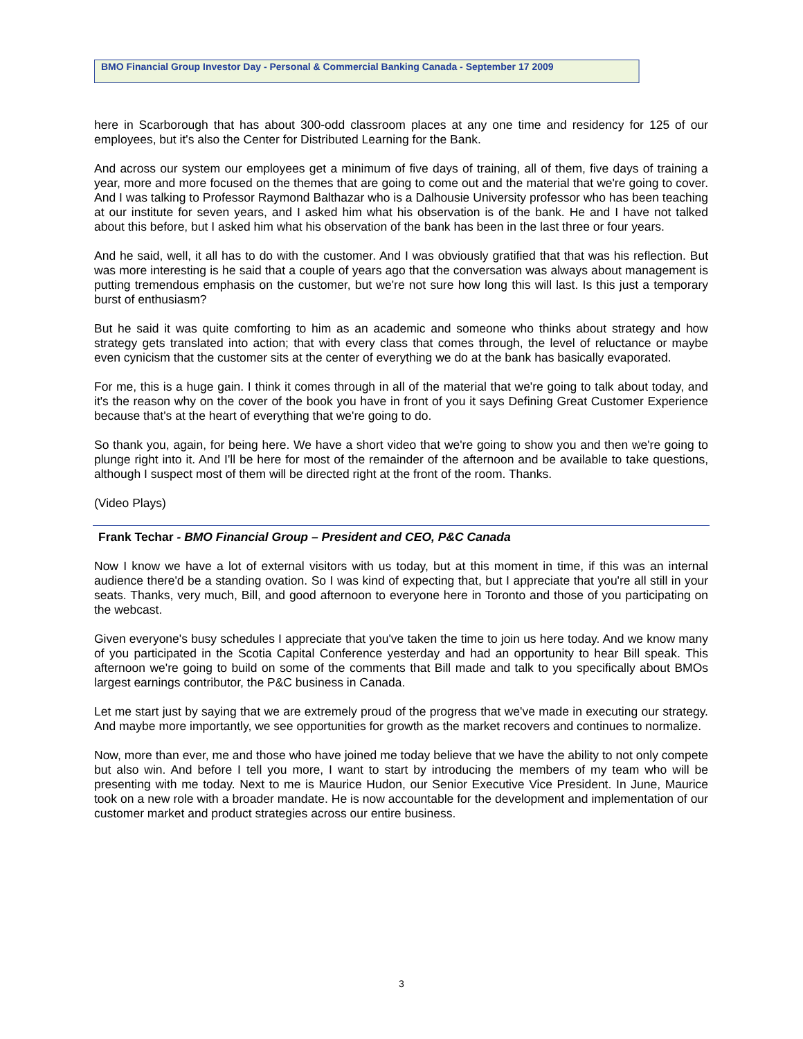BMO Financial Group Investor Day - Personal & Commercial Banking Canada - September 17 2009
here in Scarborough that has about 300-odd classroom places at any one time and residency for 125 of our employees, but it's also the Center for Distributed Learning for the Bank.
And across our system our employees get a minimum of five days of training, all of them, five days of training a year, more and more focused on the themes that are going to come out and the material that we're going to cover. And I was talking to Professor Raymond Balthazar who is a Dalhousie University professor who has been teaching at our institute for seven years, and I asked him what his observation is of the bank. He and I have not talked about this before, but I asked him what his observation of the bank has been in the last three or four years.
And he said, well, it all has to do with the customer. And I was obviously gratified that that was his reflection. But was more interesting is he said that a couple of years ago that the conversation was always about management is putting tremendous emphasis on the customer, but we're not sure how long this will last. Is this just a temporary burst of enthusiasm?
But he said it was quite comforting to him as an academic and someone who thinks about strategy and how strategy gets translated into action; that with every class that comes through, the level of reluctance or maybe even cynicism that the customer sits at the center of everything we do at the bank has basically evaporated.
For me, this is a huge gain. I think it comes through in all of the material that we're going to talk about today, and it's the reason why on the cover of the book you have in front of you it says Defining Great Customer Experience because that's at the heart of everything that we're going to do.
So thank you, again, for being here. We have a short video that we're going to show you and then we're going to plunge right into it. And I'll be here for most of the remainder of the afternoon and be available to take questions, although I suspect most of them will be directed right at the front of the room. Thanks.
(Video Plays)
Frank Techar - BMO Financial Group – President and CEO, P&C Canada
Now I know we have a lot of external visitors with us today, but at this moment in time, if this was an internal audience there'd be a standing ovation. So I was kind of expecting that, but I appreciate that you're all still in your seats. Thanks, very much, Bill, and good afternoon to everyone here in Toronto and those of you participating on the webcast.
Given everyone's busy schedules I appreciate that you've taken the time to join us here today. And we know many of you participated in the Scotia Capital Conference yesterday and had an opportunity to hear Bill speak. This afternoon we're going to build on some of the comments that Bill made and talk to you specifically about BMOs largest earnings contributor, the P&C business in Canada.
Let me start just by saying that we are extremely proud of the progress that we've made in executing our strategy. And maybe more importantly, we see opportunities for growth as the market recovers and continues to normalize.
Now, more than ever, me and those who have joined me today believe that we have the ability to not only compete but also win. And before I tell you more, I want to start by introducing the members of my team who will be presenting with me today. Next to me is Maurice Hudon, our Senior Executive Vice President. In June, Maurice took on a new role with a broader mandate. He is now accountable for the development and implementation of our customer market and product strategies across our entire business.
3